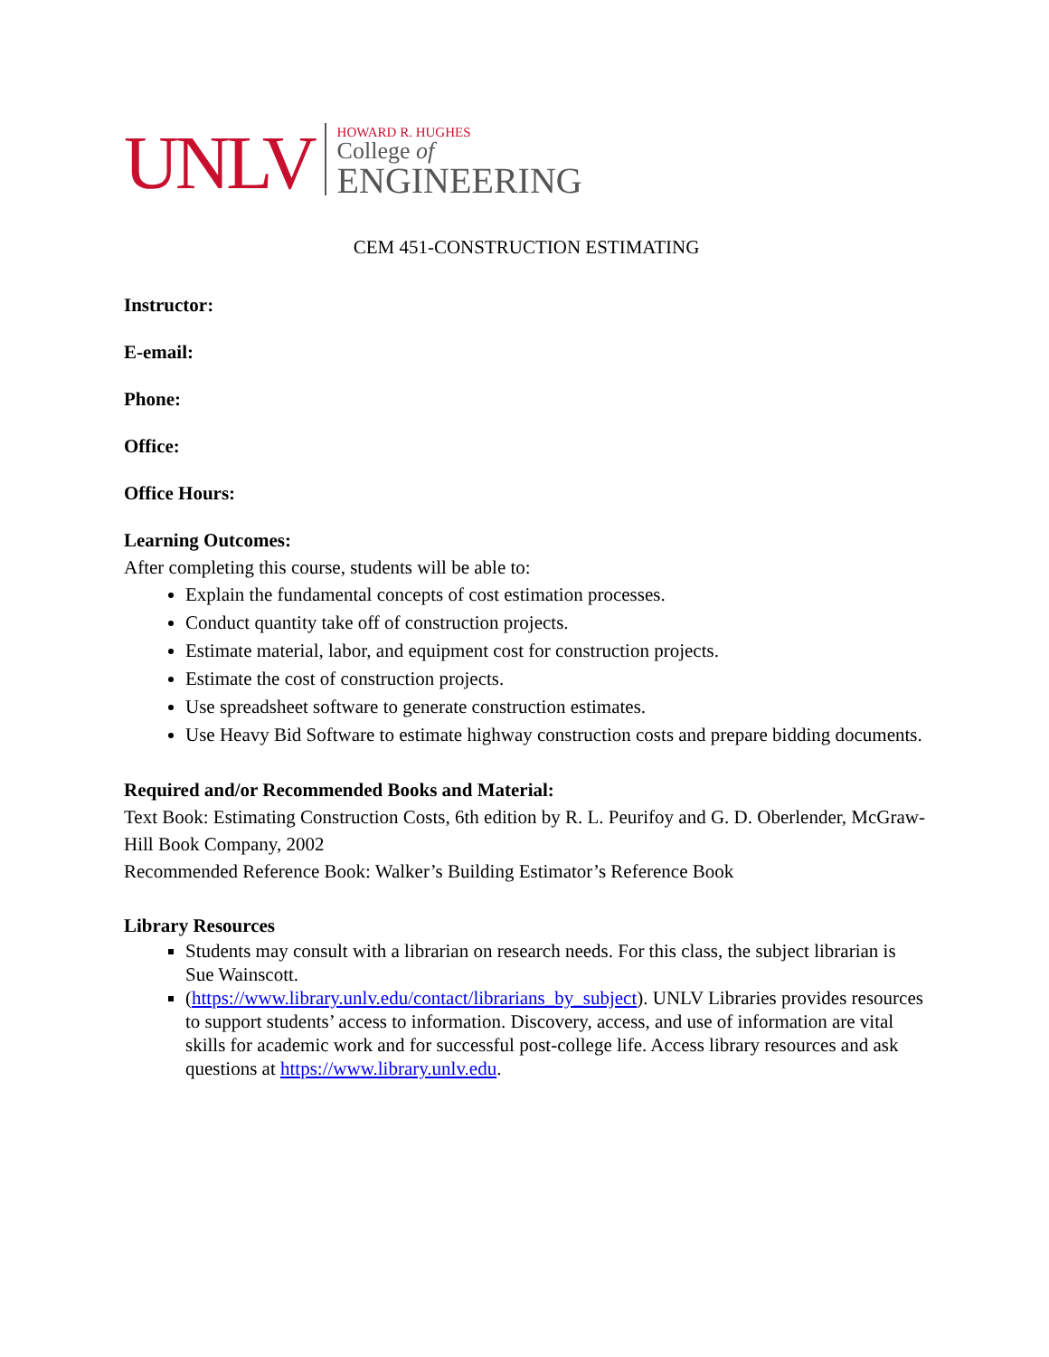UNLV
HOWARD R. HUGHES
College of
ENGINEERING
CEM 451-CONSTRUCTION ESTIMATING
Instructor:
E-email:
Phone:
Office:
Office Hours:
Learning Outcomes:
After completing this course, students will be able to:
Explain the fundamental concepts of cost estimation processes.
Conduct quantity take off of construction projects.
Estimate material, labor, and equipment cost for construction projects.
Estimate the cost of construction projects.
Use spreadsheet software to generate construction estimates.
Use Heavy Bid Software to estimate highway construction costs and prepare bidding documents.
Required and/or Recommended Books and Material:
Text Book: Estimating Construction Costs, 6th edition by R. L. Peurifoy and G. D. Oberlender, McGraw-Hill Book Company, 2002
Recommended Reference Book: Walker’s Building Estimator’s Reference Book
Library Resources
Students may consult with a librarian on research needs. For this class, the subject librarian is Sue Wainscott.
(https://www.library.unlv.edu/contact/librarians_by_subject). UNLV Libraries provides resources to support students’ access to information. Discovery, access, and use of information are vital skills for academic work and for successful post-college life. Access library resources and ask questions at https://www.library.unlv.edu.